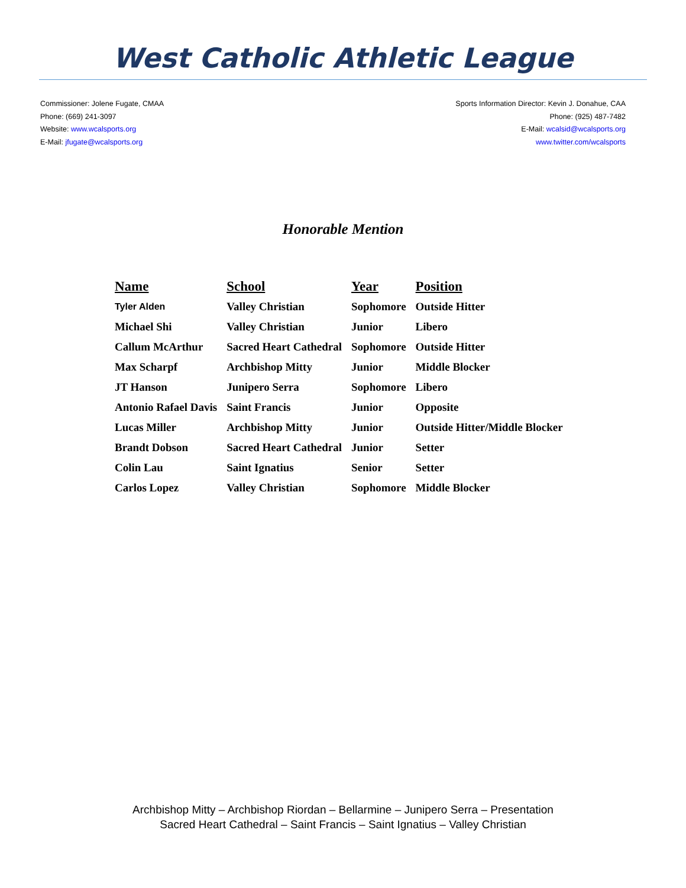West Catholic Athletic League
Commissioner: Jolene Fugate, CMAA
Phone: (669) 241-3097
Website: www.wcalsports.org
E-Mail: jfugate@wcalsports.org
Sports Information Director: Kevin J. Donahue, CAA
Phone: (925) 487-7482
E-Mail: wcalsid@wcalsports.org
www.twitter.com/wcalsports
Honorable Mention
| Name | School | Year | Position |
| --- | --- | --- | --- |
| Tyler Alden | Valley Christian | Sophomore | Outside Hitter |
| Michael Shi | Valley Christian | Junior | Libero |
| Callum McArthur | Sacred Heart Cathedral | Sophomore | Outside Hitter |
| Max Scharpf | Archbishop Mitty | Junior | Middle Blocker |
| JT Hanson | Junipero Serra | Sophomore | Libero |
| Antonio Rafael Davis | Saint Francis | Junior | Opposite |
| Lucas Miller | Archbishop Mitty | Junior | Outside Hitter/Middle Blocker |
| Brandt Dobson | Sacred Heart Cathedral | Junior | Setter |
| Colin Lau | Saint Ignatius | Senior | Setter |
| Carlos Lopez | Valley Christian | Sophomore | Middle Blocker |
Archbishop Mitty – Archbishop Riordan – Bellarmine – Junipero Serra – Presentation
Sacred Heart Cathedral – Saint Francis – Saint Ignatius – Valley Christian